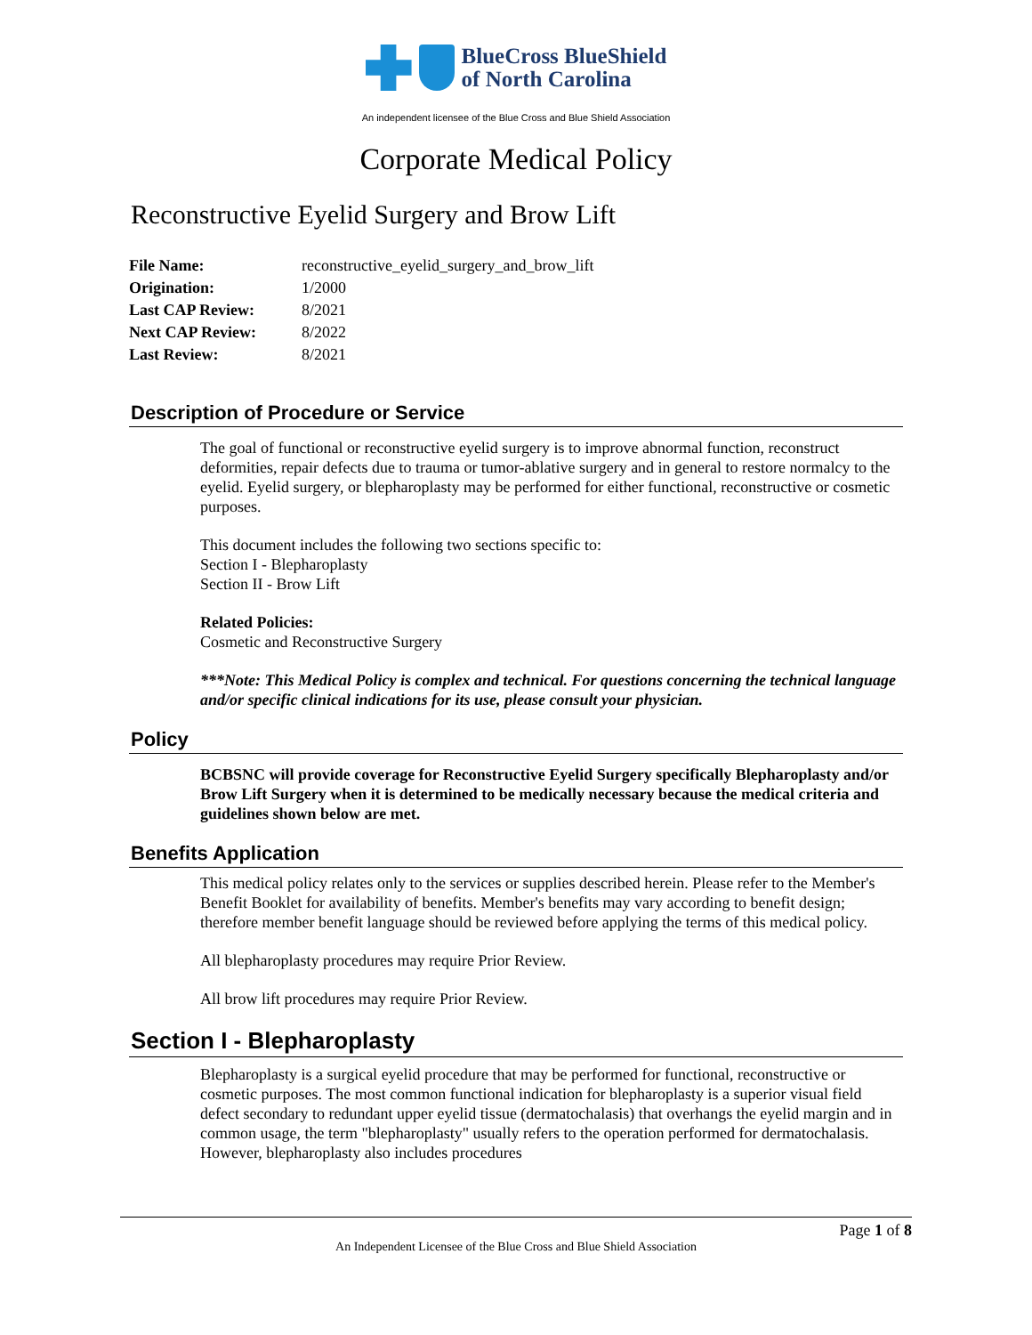BlueCross BlueShield
of North Carolina
An independent licensee of the Blue Cross and Blue Shield Association
Corporate Medical Policy
Reconstructive Eyelid Surgery and Brow Lift
| File Name: | reconstructive_eyelid_surgery_and_brow_lift |
| Origination: | 1/2000 |
| Last CAP Review: | 8/2021 |
| Next CAP Review: | 8/2022 |
| Last Review: | 8/2021 |
Description of Procedure or Service
The goal of functional or reconstructive eyelid surgery is to improve abnormal function, reconstruct deformities, repair defects due to trauma or tumor-ablative surgery and in general to restore normalcy to the eyelid. Eyelid surgery, or blepharoplasty may be performed for either functional, reconstructive or cosmetic purposes.
This document includes the following two sections specific to:
Section I - Blepharoplasty
Section II - Brow Lift
Related Policies:
Cosmetic and Reconstructive Surgery
***Note: This Medical Policy is complex and technical. For questions concerning the technical language and/or specific clinical indications for its use, please consult your physician.
Policy
BCBSNC will provide coverage for Reconstructive Eyelid Surgery specifically Blepharoplasty and/or Brow Lift Surgery when it is determined to be medically necessary because the medical criteria and guidelines shown below are met.
Benefits Application
This medical policy relates only to the services or supplies described herein. Please refer to the Member's Benefit Booklet for availability of benefits. Member's benefits may vary according to benefit design; therefore member benefit language should be reviewed before applying the terms of this medical policy.
All blepharoplasty procedures may require Prior Review.
All brow lift procedures may require Prior Review.
Section I - Blepharoplasty
Blepharoplasty is a surgical eyelid procedure that may be performed for functional, reconstructive or cosmetic purposes. The most common functional indication for blepharoplasty is a superior visual field defect secondary to redundant upper eyelid tissue (dermatochalasis) that overhangs the eyelid margin and in common usage, the term "blepharoplasty" usually refers to the operation performed for dermatochalasis. However, blepharoplasty also includes procedures
Page 1 of 8
An Independent Licensee of the Blue Cross and Blue Shield Association